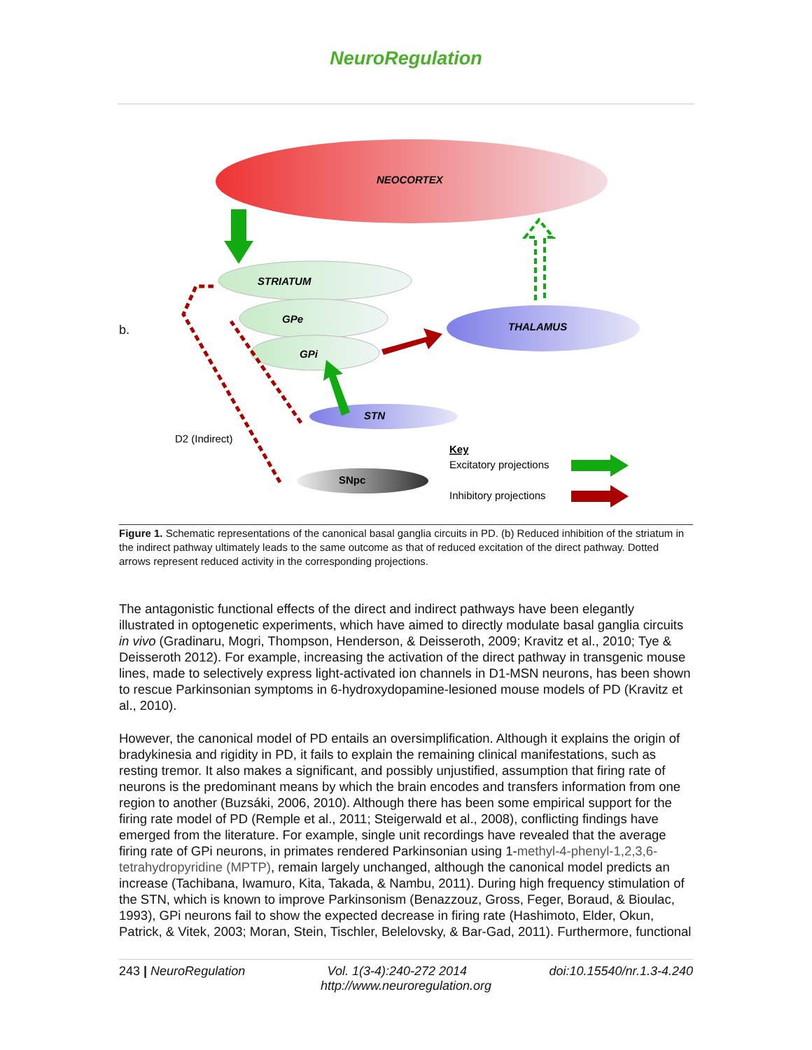NeuroRegulation
b.
NEOCORTEX
STRIATUM
GPe
GPi
THALAMUS
STN
SNpc
D2 (Indirect)
Key
Excitatory projections
Inhibitory projections
Figure 1. Schematic representations of the canonical basal ganglia circuits in PD. (b) Reduced inhibition of the striatum in the indirect pathway ultimately leads to the same outcome as that of reduced excitation of the direct pathway. Dotted arrows represent reduced activity in the corresponding projections.
The antagonistic functional effects of the direct and indirect pathways have been elegantly illustrated in optogenetic experiments, which have aimed to directly modulate basal ganglia circuits in vivo (Gradinaru, Mogri, Thompson, Henderson, & Deisseroth, 2009; Kravitz et al., 2010; Tye & Deisseroth 2012). For example, increasing the activation of the direct pathway in transgenic mouse lines, made to selectively express light-activated ion channels in D1-MSN neurons, has been shown to rescue Parkinsonian symptoms in 6-hydroxydopamine-lesioned mouse models of PD (Kravitz et al., 2010).
However, the canonical model of PD entails an oversimplification. Although it explains the origin of bradykinesia and rigidity in PD, it fails to explain the remaining clinical manifestations, such as resting tremor. It also makes a significant, and possibly unjustified, assumption that firing rate of neurons is the predominant means by which the brain encodes and transfers information from one region to another (Buzsáki, 2006, 2010). Although there has been some empirical support for the firing rate model of PD (Remple et al., 2011; Steigerwald et al., 2008), conflicting findings have emerged from the literature. For example, single unit recordings have revealed that the average firing rate of GPi neurons, in primates rendered Parkinsonian using 1-methyl-4-phenyl-1,2,3,6-tetrahydropyridine (MPTP), remain largely unchanged, although the canonical model predicts an increase (Tachibana, Iwamuro, Kita, Takada, & Nambu, 2011). During high frequency stimulation of the STN, which is known to improve Parkinsonism (Benazzouz, Gross, Feger, Boraud, & Bioulac, 1993), GPi neurons fail to show the expected decrease in firing rate (Hashimoto, Elder, Okun, Patrick, & Vitek, 2003; Moran, Stein, Tischler, Belelovsky, & Bar-Gad, 2011). Furthermore, functional
243 | NeuroRegulation Vol. 1(3-4):240-272 2014 doi:10.15540/nr.1.3-4.240
http://www.neuroregulation.org